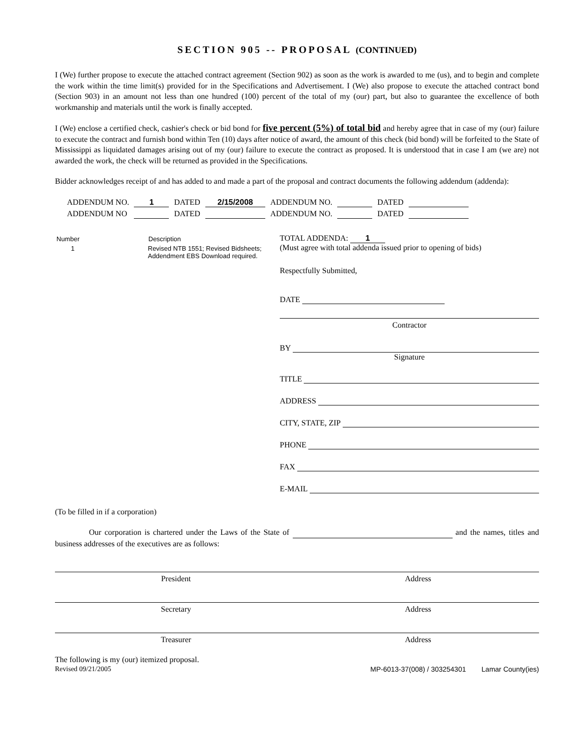SECTION 905 -- PROPOSAL (CONTINUED)
I (We) further propose to execute the attached contract agreement (Section 902) as soon as the work is awarded to me (us), and to begin and complete the work within the time limit(s) provided for in the Specifications and Advertisement. I (We) also propose to execute the attached contract bond (Section 903) in an amount not less than one hundred (100) percent of the total of my (our) part, but also to guarantee the excellence of both workmanship and materials until the work is finally accepted.
I (We) enclose a certified check, cashier's check or bid bond for five percent (5%) of total bid and hereby agree that in case of my (our) failure to execute the contract and furnish bond within Ten (10) days after notice of award, the amount of this check (bid bond) will be forfeited to the State of Mississippi as liquidated damages arising out of my (our) failure to execute the contract as proposed. It is understood that in case I am (we are) not awarded the work, the check will be returned as provided in the Specifications.
Bidder acknowledges receipt of and has added to and made a part of the proposal and contract documents the following addendum (addenda):
| ADDENDUM NO. | 1 | DATED | 2/15/2008 | ADDENDUM NO. | | DATED | |
| ADDENDUM NO | | DATED | | ADDENDUM NO. | | DATED | |
| Number | Description |
| --- | --- |
| 1 | Revised NTB 1551; Revised Bidsheets; Addendment EBS Download required. |
TOTAL ADDENDA: 1
(Must agree with total addenda issued prior to opening of bids)
Respectfully Submitted,
DATE
Contractor
BY
Signature
TITLE
ADDRESS
CITY, STATE, ZIP
PHONE
FAX
E-MAIL
(To be filled in if a corporation)
Our corporation is chartered under the Laws of the State of and the names, titles and business addresses of the executives are as follows:
President Address
Secretary Address
Treasurer Address
The following is my (our) itemized proposal.
Revised 09/21/2005 MP-6013-37(008) / 303254301 Lamar County(ies)